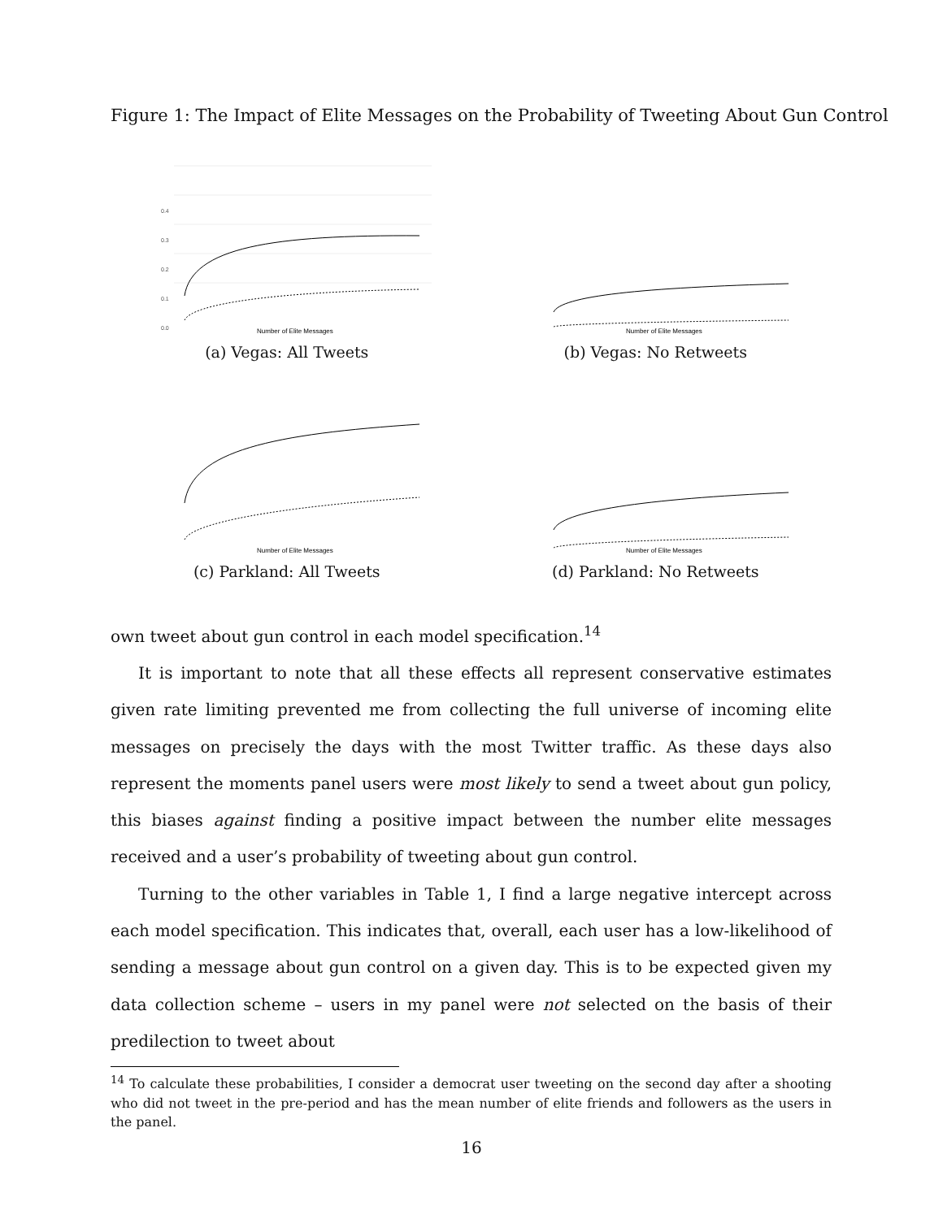Figure 1: The Impact of Elite Messages on the Probability of Tweeting About Gun Control
0.4
0.3
0.2
0.1
0.0
Number of Elite Messages
(a) Vegas: All Tweets
Number of Elite Messages
(b) Vegas: No Retweets
Number of Elite Messages
(c) Parkland: All Tweets
Number of Elite Messages
(d) Parkland: No Retweets
own tweet about gun control in each model specification.<sup>14</sup>
It is important to note that all these effects all represent conservative estimates given rate limiting prevented me from collecting the full universe of incoming elite messages on precisely the days with the most Twitter traffic. As these days also represent the moments panel users were most likely to send a tweet about gun policy, this biases against finding a positive impact between the number elite messages received and a user’s probability of tweeting about gun control.
Turning to the other variables in Table 1, I find a large negative intercept across each model specification. This indicates that, overall, each user has a low-likelihood of sending a message about gun control on a given day. This is to be expected given my data collection scheme – users in my panel were not selected on the basis of their predilection to tweet about
<sup>14</sup> To calculate these probabilities, I consider a democrat user tweeting on the second day after a shooting who did not tweet in the pre-period and has the mean number of elite friends and followers as the users in the panel.
16